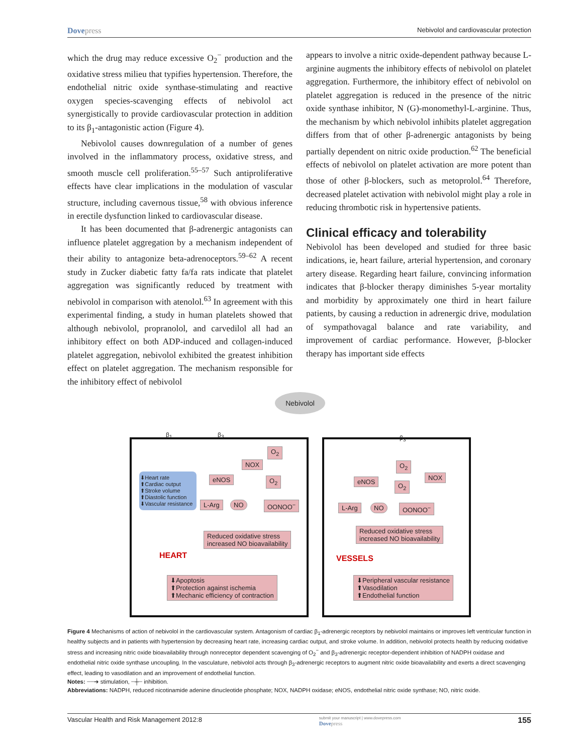Dovepress Nebivolol and cardiovascular protection
which the drug may reduce excessive O<sub>2</sub><sup>−</sup> production and the oxidative stress milieu that typifies hypertension. Therefore, the endothelial nitric oxide synthase-stimulating and reactive oxygen species-scavenging effects of nebivolol act synergistically to provide cardiovascular protection in addition to its β<sub>1</sub>-antagonistic action (Figure 4).
Nebivolol causes downregulation of a number of genes involved in the inflammatory process, oxidative stress, and smooth muscle cell proliferation.<sup>55–57</sup> Such antiproliferative effects have clear implications in the modulation of vascular structure, including cavernous tissue,<sup>58</sup> with obvious inference in erectile dysfunction linked to cardiovascular disease.
It has been documented that β-adrenergic antagonists can influence platelet aggregation by a mechanism independent of their ability to antagonize beta-adrenoceptors.<sup>59–62</sup> A recent study in Zucker diabetic fatty fa/fa rats indicate that platelet aggregation was significantly reduced by treatment with nebivolol in comparison with atenolol.<sup>63</sup> In agreement with this experimental finding, a study in human platelets showed that although nebivolol, propranolol, and carvedilol all had an inhibitory effect on both ADP-induced and collagen-induced platelet aggregation, nebivolol exhibited the greatest inhibition effect on platelet aggregation. The mechanism responsible for the inhibitory effect of nebivolol
appears to involve a nitric oxide-dependent pathway because L-arginine augments the inhibitory effects of nebivolol on platelet aggregation. Furthermore, the inhibitory effect of nebivolol on platelet aggregation is reduced in the presence of the nitric oxide synthase inhibitor, N (G)-monomethyl-L-arginine. Thus, the mechanism by which nebivolol inhibits platelet aggregation differs from that of other β-adrenergic antagonists by being partially dependent on nitric oxide production.<sup>62</sup> The beneficial effects of nebivolol on platelet activation are more potent than those of other β-blockers, such as metoprolol.<sup>64</sup> Therefore, decreased platelet activation with nebivolol might play a role in reducing thrombotic risk in hypertensive patients.
Clinical efficacy and tolerability
Nebivolol has been developed and studied for three basic indications, ie, heart failure, arterial hypertension, and coronary artery disease. Regarding heart failure, convincing information indicates that β-blocker therapy diminishes 5-year mortality and morbidity by approximately one third in heart failure patients, by causing a reduction in adrenergic drive, modulation of sympathovagal balance and rate variability, and improvement of cardiac performance. However, β-blocker therapy has important side effects
Nebivolol
β<sub>1</sub> β<sub>3</sub> β<sub>3</sub>
⬇Heart rate
⬆Cardiac output
⬆Stroke volume
⬆Diastolic function
⬇Vascular resistance
eNOS
NOX
O<sub>2</sub>
O<sub>2</sub>
L-Arg NO OONOO<sup>−</sup>
Reduced oxidative stress
increased NO bioavailability
HEART
⬇Apoptosis
⬆Protection against ischemia
⬆Mechanic efficiency of contraction
eNOS
NOX
O<sub>2</sub>
O<sub>2</sub>
L-Arg NO OONOO<sup>−</sup>
Reduced oxidative stress
increased NO bioavailability
VESSELS
⬇Peripheral vascular resistance
⬆Vasodilation
⬆Endothelial function
Figure 4 Mechanisms of action of nebivolol in the cardiovascular system. Antagonism of cardiac β<sub>1</sub>-adrenergic receptors by nebivolol maintains or improves left ventricular function in healthy subjects and in patients with hypertension by decreasing heart rate, increasing cardiac output, and stroke volume. In addition, nebivolol protects health by reducing oxidative stress and increasing nitric oxide bioavailability through nonreceptor dependent scavenging of O<sub>2</sub><sup>−</sup> and β<sub>3</sub>-adrenergic receptor-dependent inhibition of NADPH oxidase and endothelial nitric oxide synthase uncoupling. In the vasculature, nebivolol acts through β<sub>3</sub>-adrenergic receptors to augment nitric oxide bioavailability and exerts a direct scavenging effect, leading to vasodilation and an improvement of endothelial function.
Notes: ┈┈➔ stimulation, ┈┼┈ inhibition.
Abbreviations: NADPH, reduced nicotinamide adenine dinucleotide phosphate; NOX, NADPH oxidase; eNOS, endothelial nitric oxide synthase; NO, nitric oxide.
Vascular Health and Risk Management 2012:8 submit your manuscript | www.dovepress.com
Dovepress 155